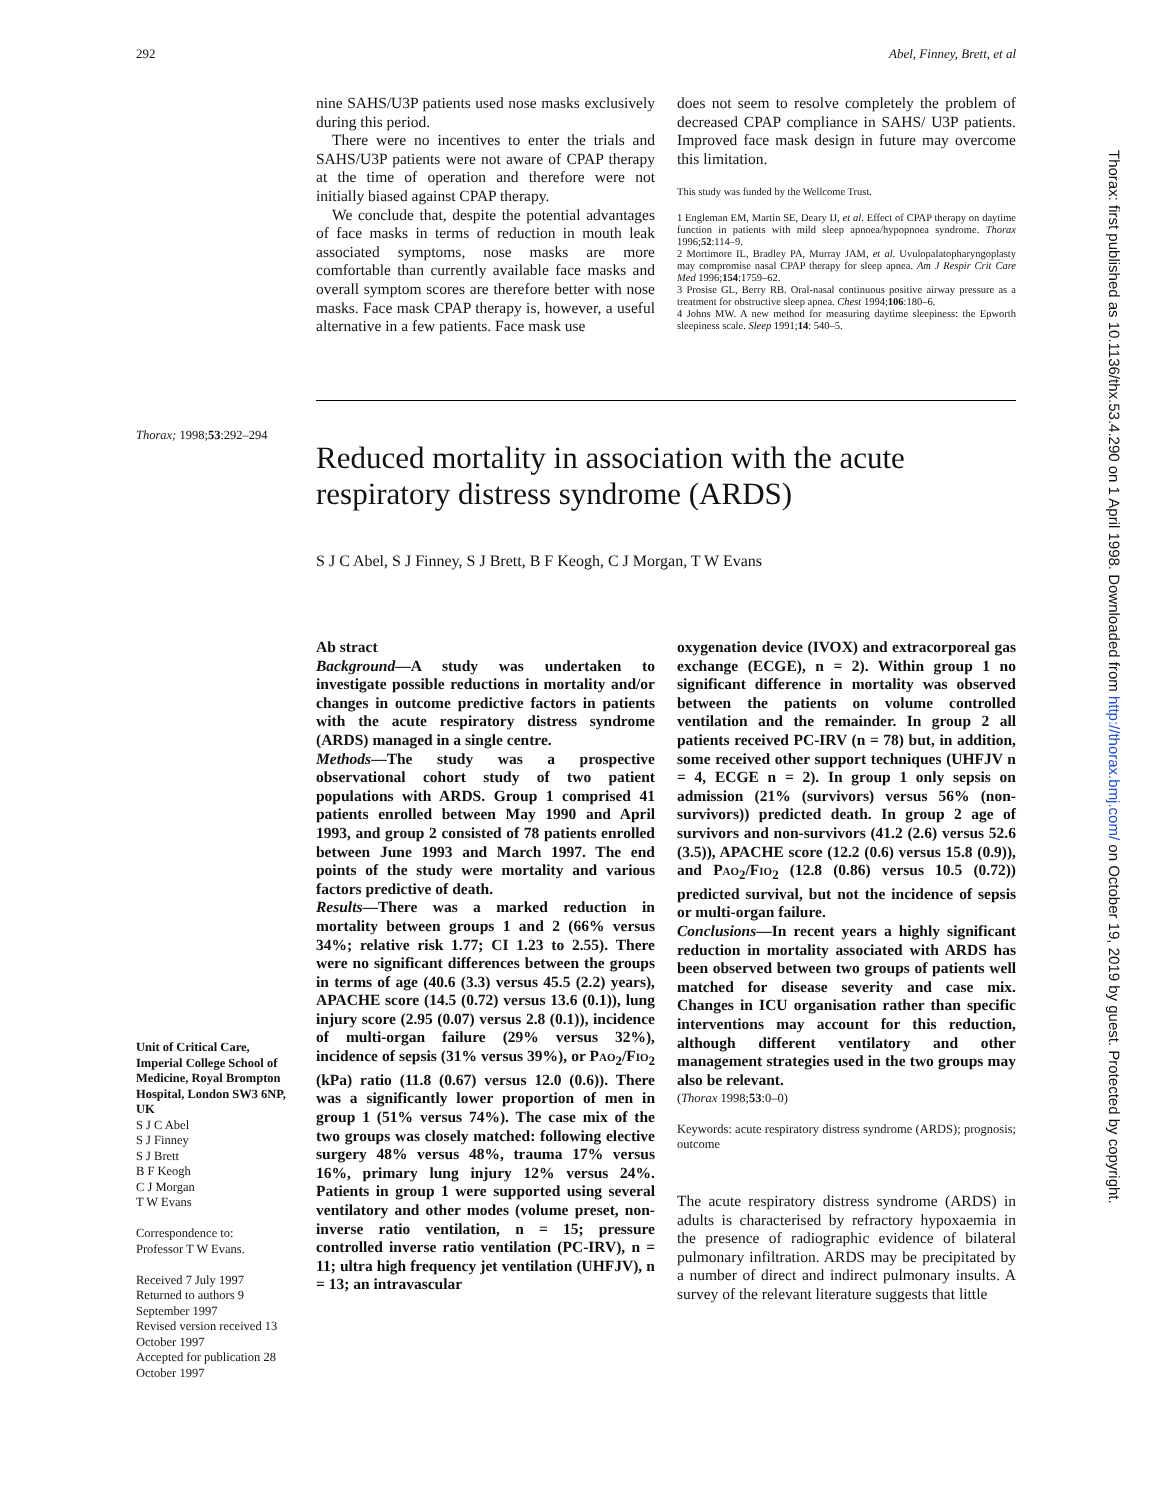292 Abel, Finney, Brett, et al
nine SAHS/U3P patients used nose masks exclusively during this period.
There were no incentives to enter the trials and SAHS/U3P patients were not aware of CPAP therapy at the time of operation and therefore were not initially biased against CPAP therapy.
We conclude that, despite the potential advantages of face masks in terms of reduction in mouth leak associated symptoms, nose masks are more comfortable than currently available face masks and overall symptom scores are therefore better with nose masks. Face mask CPAP therapy is, however, a useful alternative in a few patients. Face mask use
does not seem to resolve completely the problem of decreased CPAP compliance in SAHS/ U3P patients. Improved face mask design in future may overcome this limitation.
This study was funded by the Wellcome Trust.
1 Engleman EM, Martin SE, Deary IJ, et al. Effect of CPAP therapy on daytime function in patients with mild sleep apnoea/hypopnoea syndrome. Thorax 1996;52:114–9.
2 Mortimore IL, Bradley PA, Murray JAM, et al. Uvulopalatopharyngoplasty may compromise nasal CPAP therapy for sleep apnea. Am J Respir Crit Care Med 1996;154:1759–62.
3 Prosise GL, Berry RB. Oral-nasal continuous positive airway pressure as a treatment for obstructive sleep apnea. Chest 1994;106:180–6.
4 Johns MW. A new method for measuring daytime sleepiness: the Epworth sleepiness scale. Sleep 1991;14: 540–5.
Thorax; 1998;53:292–294
Reduced mortality in association with the acute respiratory distress syndrome (ARDS)
S J C Abel, S J Finney, S J Brett, B F Keogh, C J Morgan, T W Evans
Unit of Critical Care, Imperial College School of Medicine, Royal Brompton Hospital, London SW3 6NP, UK
S J C Abel
S J Finney
S J Brett
B F Keogh
C J Morgan
T W Evans
Correspondence to:
Professor T W Evans.
Received 7 July 1997
Returned to authors 9 September 1997
Revised version received 13 October 1997
Accepted for publication 28 October 1997
Ab stract
Background—A study was undertaken to investigate possible reductions in mortality and/or changes in outcome predictive factors in patients with the acute respiratory distress syndrome (ARDS) managed in a single centre.
Methods—The study was a prospective observational cohort study of two patient populations with ARDS. Group 1 comprised 41 patients enrolled between May 1990 and April 1993, and group 2 consisted of 78 patients enrolled between June 1993 and March 1997. The end points of the study were mortality and various factors predictive of death.
Results—There was a marked reduction in mortality between groups 1 and 2 (66% versus 34%; relative risk 1.77; CI 1.23 to 2.55). There were no significant differences between the groups in terms of age (40.6 (3.3) versus 45.5 (2.2) years), APACHE score (14.5 (0.72) versus 13.6 (0.1)), lung injury score (2.95 (0.07) versus 2.8 (0.1)), incidence of multi-organ failure (29% versus 32%), incidence of sepsis (31% versus 39%), or PAO<sub>2</sub>/FIO<sub>2</sub> (kPa) ratio (11.8 (0.67) versus 12.0 (0.6)). There was a significantly lower proportion of men in group 1 (51% versus 74%). The case mix of the two groups was closely matched: following elective surgery 48% versus 48%, trauma 17% versus 16%, primary lung injury 12% versus 24%. Patients in group 1 were supported using several ventilatory and other modes (volume preset, non-inverse ratio ventilation, n = 15; pressure controlled inverse ratio ventilation (PC-IRV), n = 11; ultra high frequency jet ventilation (UHFJV), n = 13; an intravascular
oxygenation device (IVOX) and extracorporeal gas exchange (ECGE), n = 2). Within group 1 no significant difference in mortality was observed between the patients on volume controlled ventilation and the remainder. In group 2 all patients received PC-IRV (n = 78) but, in addition, some received other support techniques (UHFJV n = 4, ECGE n = 2). In group 1 only sepsis on admission (21% (survivors) versus 56% (non-survivors)) predicted death. In group 2 age of survivors and non-survivors (41.2 (2.6) versus 52.6 (3.5)), APACHE score (12.2 (0.6) versus 15.8 (0.9)), and PAO<sub>2</sub>/FIO<sub>2</sub> (12.8 (0.86) versus 10.5 (0.72)) predicted survival, but not the incidence of sepsis or multi-organ failure.
Conclusions—In recent years a highly significant reduction in mortality associated with ARDS has been observed between two groups of patients well matched for disease severity and case mix. Changes in ICU organisation rather than specific interventions may account for this reduction, although different ventilatory and other management strategies used in the two groups may also be relevant.
(Thorax 1998;53:0–0)
Keywords: acute respiratory distress syndrome (ARDS); prognosis; outcome
The acute respiratory distress syndrome (ARDS) in adults is characterised by refractory hypoxaemia in the presence of radiographic evidence of bilateral pulmonary infiltration. ARDS may be precipitated by a number of direct and indirect pulmonary insults. A survey of the relevant literature suggests that little
Thorax: first published as 10.1136/thx.53.4.290 on 1 April 1998. Downloaded from http://thorax.bmj.com/ on October 19, 2019 by guest. Protected by copyright.